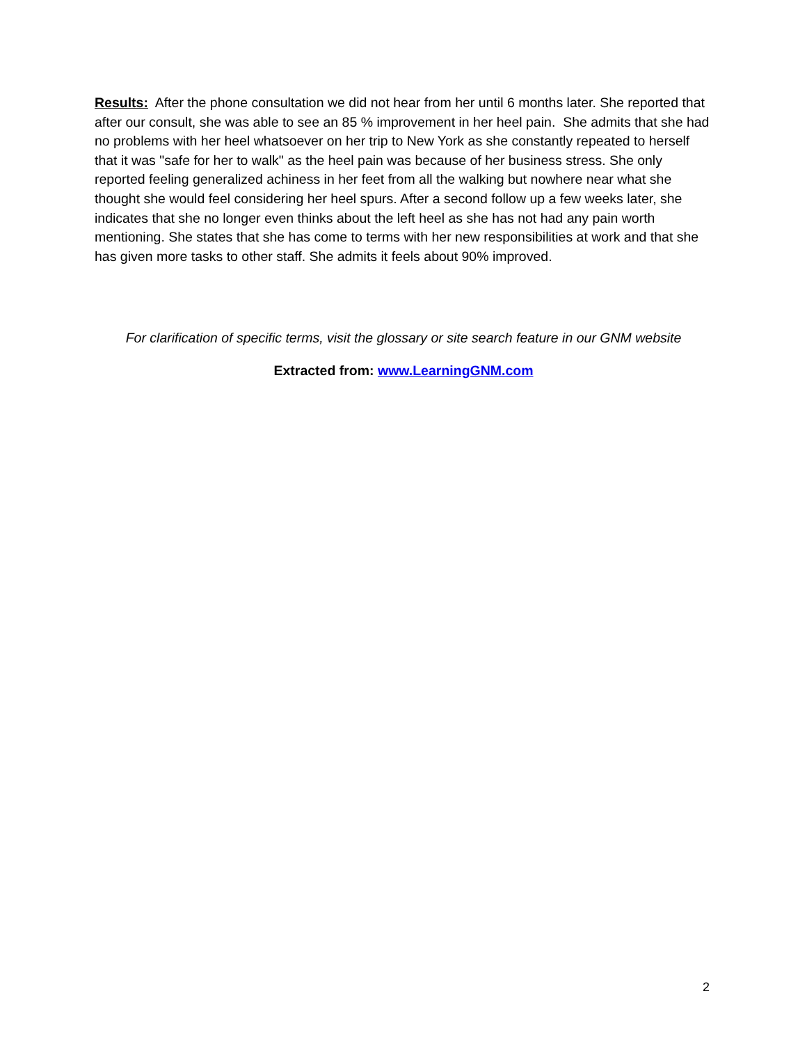Results: After the phone consultation we did not hear from her until 6 months later. She reported that after our consult, she was able to see an 85 % improvement in her heel pain. She admits that she had no problems with her heel whatsoever on her trip to New York as she constantly repeated to herself that it was "safe for her to walk" as the heel pain was because of her business stress. She only reported feeling generalized achiness in her feet from all the walking but nowhere near what she thought she would feel considering her heel spurs. After a second follow up a few weeks later, she indicates that she no longer even thinks about the left heel as she has not had any pain worth mentioning. She states that she has come to terms with her new responsibilities at work and that she has given more tasks to other staff. She admits it feels about 90% improved.
For clarification of specific terms, visit the glossary or site search feature in our GNM website
Extracted from: www.LearningGNM.com
2